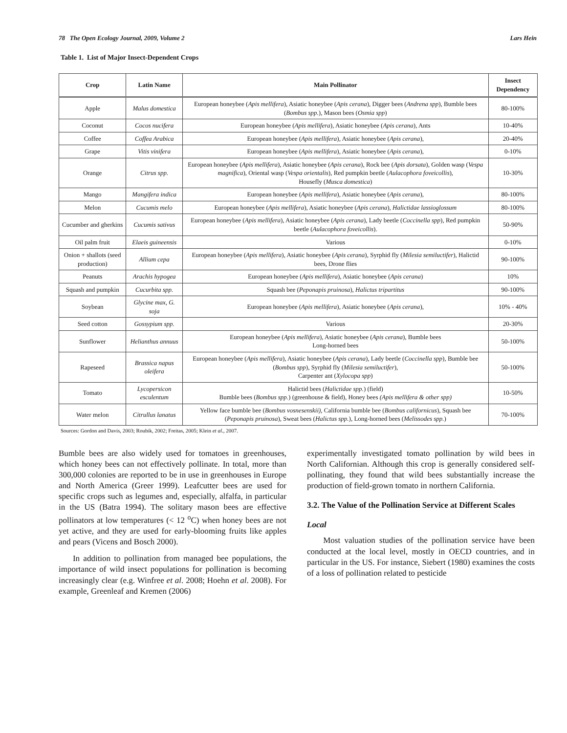78 The Open Ecology Journal, 2009, Volume 2 Lars Hein
Table 1. List of Major Insect-Dependent Crops
| Crop | Latin Name | Main Pollinator | Insect Dependency |
| --- | --- | --- | --- |
| Apple | Malus domestica | European honeybee ( Apis mellifera ), Asiatic honeybee ( Apis cerana ), Digger bees ( Andrena spp ), Bumble bees ( Bombus spp. ), Mason bees ( Osmia spp ) | 80-100% |
| Coconut | Cocos nucifera | European honeybee ( Apis mellifera ), Asiatic honeybee ( Apis cerana ), Ants | 10-40% |
| Coffee | Coffea Arabica | European honeybee ( Apis mellifera ), Asiatic honeybee ( Apis cerana ), | 20-40% |
| Grape | Vitis vinifera | European honeybee ( Apis mellifera ), Asiatic honeybee ( Apis cerana ), | 0-10% |
| Orange | Citrus spp. | European honeybee ( Apis mellifera ), Asiatic honeybee ( Apis cerana ), Rock bee ( Apis dorsata ), Golden wasp ( Vespa magnifica ), Oriental wasp ( Vespa orientalis ), Red pumpkin beetle ( Aulacophora foveicollis ), Housefly ( Musca domestica ) | 10-30% |
| Mango | Mangifera indica | European honeybee ( Apis mellifera ), Asiatic honeybee ( Apis cerana ), | 80-100% |
| Melon | Cucumis melo | European honeybee ( Apis mellifera ), Asiatic honeybee ( Apis cerana ), Halictidae lassioglossum | 80-100% |
| Cucumber and gherkins | Cucumis sativus | European honeybee ( Apis mellifera ), Asiatic honeybee ( Apis cerana ), Lady beetle ( Coccinella spp ), Red pumpkin beetle ( Aulacophora foveicollis ). | 50-90% |
| Oil palm fruit | Elaeis guineensis | Various | 0-10% |
| Onion + shallots (seed production) | Allium cepa | European honeybee ( Apis mellifera ), Asiatic honeybee ( Apis cerana ), Syrphid fly ( Milesia semiluctifer ), Halictid bees, Drone flies | 90-100% |
| Peanuts | Arachis hypogea | European honeybee ( Apis mellifera ), Asiatic honeybee ( Apis cerana ) | 10% |
| Squash and pumpkin | Cucurbita spp. | Squash bee ( Peponapis pruinosa ), Halictus tripartitus | 90-100% |
| Soybean | Glycine max, G. soja | European honeybee ( Apis mellifera ), Asiatic honeybee ( Apis cerana ), | 10% - 40% |
| Seed cotton | Gossypium spp. | Various | 20-30% |
| Sunflower | Helianthus annuus | European honeybee ( Apis mellifera ), Asiatic honeybee ( Apis cerana ), Bumble bees Long-horned bees | 50-100% |
| Rapeseed | Brassica napus oleifera | European honeybee ( Apis mellifera ), Asiatic honeybee ( Apis cerana ), Lady beetle ( Coccinella spp ), Bumble bee ( Bombus spp ), Syrphid fly ( Milesia semiluctifer ), Carpenter ant ( Xylocopa spp ) | 50-100% |
| Tomato | Lycopersicon esculentum | Halictid bees ( Halictidae spp. ) (field) Bumble bees ( Bombus spp. ) (greenhouse & field), Honey bees (Apis mellifera & other spp) | 10-50% |
| Water melon | Citrullus lanatus | Yellow face bumble bee ( Bombus vosnesenskii), California bumble bee ( Bombus californicus ), Squash bee ( Peponapis pruinosa ), Sweat bees ( Halictus spp. ), Long-horned bees ( Melissodes spp. ) | 70-100% |
Sources: Gordon and Davis, 2003; Roubik, 2002; Freitas, 2005; Klein et al., 2007.
Bumble bees are also widely used for tomatoes in greenhouses, which honey bees can not effectively pollinate. In total, more than 300,000 colonies are reported to be in use in greenhouses in Europe and North America (Greer 1999). Leafcutter bees are used for specific crops such as legumes and, especially, alfalfa, in particular in the US (Batra 1994). The solitary mason bees are effective pollinators at low temperatures (< 12 <sup>o</sup>C) when honey bees are not yet active, and they are used for early-blooming fruits like apples and pears (Vicens and Bosch 2000).
In addition to pollination from managed bee populations, the importance of wild insect populations for pollination is becoming increasingly clear (e.g. Winfree et al. 2008; Hoehn et al. 2008). For example, Greenleaf and Kremen (2006)
experimentally investigated tomato pollination by wild bees in North Californian. Although this crop is generally considered self-pollinating, they found that wild bees substantially increase the production of field-grown tomato in northern California.
3.2. The Value of the Pollination Service at Different Scales
Local
Most valuation studies of the pollination service have been conducted at the local level, mostly in OECD countries, and in particular in the US. For instance, Siebert (1980) examines the costs of a loss of pollination related to pesticide